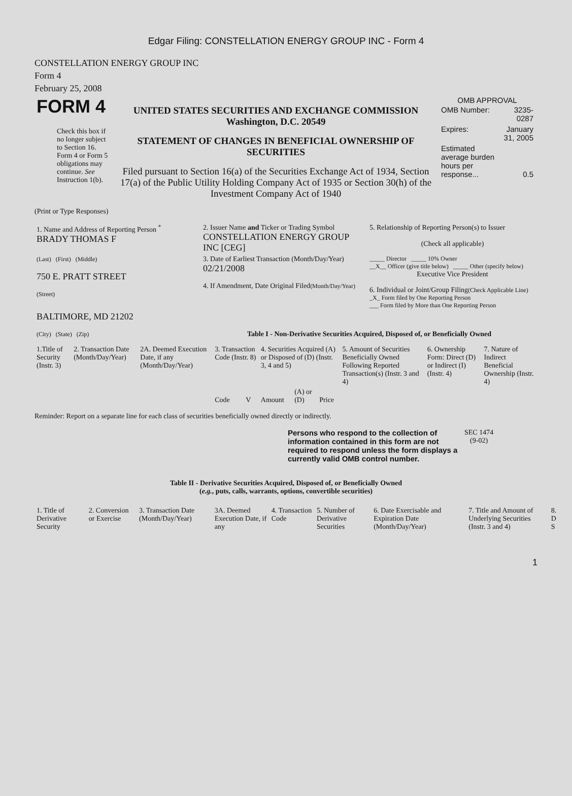Edgar Filing: CONSTELLATION ENERGY GROUP INC - Form 4
CONSTELLATION ENERGY GROUP INC
Form 4
February 25, 2008
| FORM 4 Check this box if no longer subject to Section 16. Form 4 or Form 5 obligations may continue. See Instruction 1(b). | UNITED STATES SECURITIES AND EXCHANGE COMMISSION Washington, D.C. 20549 STATEMENT OF CHANGES IN BENEFICIAL OWNERSHIP OF SECURITIES Filed pursuant to Section 16(a) of the Securities Exchange Act of 1934, Section 17(a) of the Public Utility Holding Company Act of 1935 or Section 30(h) of the Investment Company Act of 1940 | OMB APPROVAL / OMB Number: / 3235-0287 / / Expires: / January 31, 2005 / / Estimated average burden hours per response... / 0.5 / |
(Print or Type Responses)
| 1. Name and Address of Reporting Person <sup>*</sup> BRADY THOMAS F | 2. Issuer Name and Ticker or Trading Symbol CONSTELLATION ENERGY GROUP INC [CEG] | 5. Relationship of Reporting Person(s) to Issuer (Check all applicable) |
| (Last) (First) (Middle) 750 E. PRATT STREET (Street) | 3. Date of Earliest Transaction (Month/Day/Year) 02/21/2008 4. If Amendment, Date Original Filed (Month/Day/Year) | _____ Director _____ 10% Owner __X__ Officer (give title below) _____ Other (specify below) Executive Vice President 6. Individual or Joint/Group Filing (Check Applicable Line) _X_ Form filed by One Reporting Person ___ Form filed by More than One Reporting Person |
| BALTIMORE, MD 21202 (City) (State) (Zip) | Table I - Non-Derivative Securities Acquired, Disposed of, or Beneficially Owned | |
| 1.Title of Security (Instr. 3) | 2. Transaction Date (Month/Day/Year) | 2A. Deemed Execution Date, if any (Month/Day/Year) | 3. Transaction Code (Instr. 8) | | 4. Securities Acquired (A) or Disposed of (D) (Instr. 3, 4 and 5) | | | 5. Amount of Securities Beneficially Owned Following Reported Transaction(s) (Instr. 3 and 4) | 6. Ownership Form: Direct (D) or Indirect (I) (Instr. 4) | 7. Nature of Indirect Beneficial Ownership (Instr. 4) |
| | | | Code | V | Amount | (A) or (D) | Price | | | |
Reminder: Report on a separate line for each class of securities beneficially owned directly or indirectly.
| Persons who respond to the collection of information contained in this form are not required to respond unless the form displays a currently valid OMB control number. | SEC 1474 (9-02) |
Table II - Derivative Securities Acquired, Disposed of, or Beneficially Owned
(e.g., puts, calls, warrants, options, convertible securities)
| 1. Title of Derivative Security | 2. Conversion or Exercise | 3. Transaction Date (Month/Day/Year) | 3A. Deemed Execution Date, if any | 4. Transaction Code | 5. Number of Derivative Securities | 6. Date Exercisable and Expiration Date (Month/Day/Year) | 7. Title and Amount of Underlying Securities (Instr. 3 and 4) | 8. D S |
1